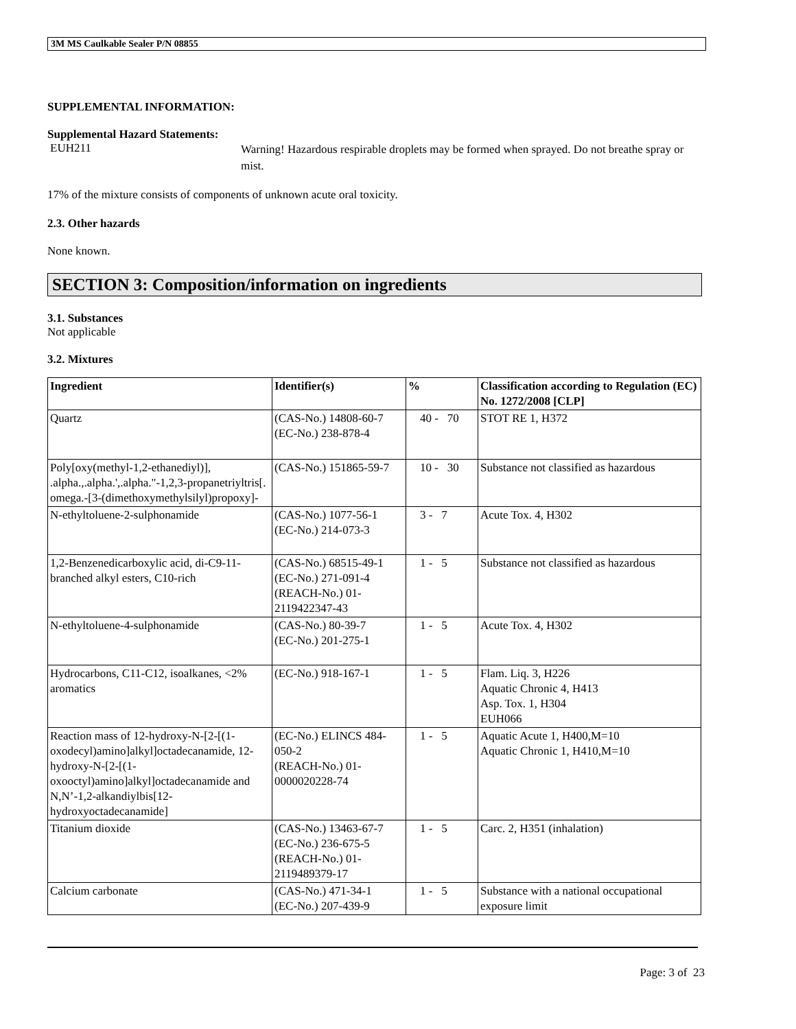3M MS Caulkable Sealer P/N 08855
SUPPLEMENTAL INFORMATION:
Supplemental Hazard Statements:
EUH211
Warning! Hazardous respirable droplets may be formed when sprayed. Do not breathe spray or mist.
17% of the mixture consists of components of unknown acute oral toxicity.
2.3. Other hazards
None known.
SECTION 3: Composition/information on ingredients
3.1. Substances
Not applicable
3.2. Mixtures
| Ingredient | Identifier(s) | % | Classification according to Regulation (EC) No. 1272/2008 [CLP] |
| --- | --- | --- | --- |
| Quartz | (CAS-No.) 14808-60-7 (EC-No.) 238-878-4 | 40 - 70 | STOT RE 1, H372 |
| Poly[oxy(methyl-1,2-ethanediyl)], .alpha.,.alpha.',.alpha."-1,2,3-propanetriyltris[. omega.-[3-(dimethoxymethylsilyl)propoxy]- | (CAS-No.) 151865-59-7 | 10 - 30 | Substance not classified as hazardous |
| N-ethyltoluene-2-sulphonamide | (CAS-No.) 1077-56-1 (EC-No.) 214-073-3 | 3 - 7 | Acute Tox. 4, H302 |
| 1,2-Benzenedicarboxylic acid, di-C9-11-branched alkyl esters, C10-rich | (CAS-No.) 68515-49-1 (EC-No.) 271-091-4 (REACH-No.) 01-2119422347-43 | 1 - 5 | Substance not classified as hazardous |
| N-ethyltoluene-4-sulphonamide | (CAS-No.) 80-39-7 (EC-No.) 201-275-1 | 1 - 5 | Acute Tox. 4, H302 |
| Hydrocarbons, C11-C12, isoalkanes, <2% aromatics | (EC-No.) 918-167-1 | 1 - 5 | Flam. Liq. 3, H226 Aquatic Chronic 4, H413 Asp. Tox. 1, H304 EUH066 |
| Reaction mass of 12-hydroxy-N-[2-[(1-oxodecyl)amino]alkyl]octadecanamide, 12-hydroxy-N-[2-[(1-oxooctyl)amino]alkyl]octadecanamide and N,N’-1,2-alkandiylbis[12-hydroxyoctadecanamide] | (EC-No.) ELINCS 484-050-2 (REACH-No.) 01-0000020228-74 | 1 - 5 | Aquatic Acute 1, H400,M=10 Aquatic Chronic 1, H410,M=10 |
| Titanium dioxide | (CAS-No.) 13463-67-7 (EC-No.) 236-675-5 (REACH-No.) 01-2119489379-17 | 1 - 5 | Carc. 2, H351 (inhalation) |
| Calcium carbonate | (CAS-No.) 471-34-1 (EC-No.) 207-439-9 | 1 - 5 | Substance with a national occupational exposure limit |
Page: 3 of 23